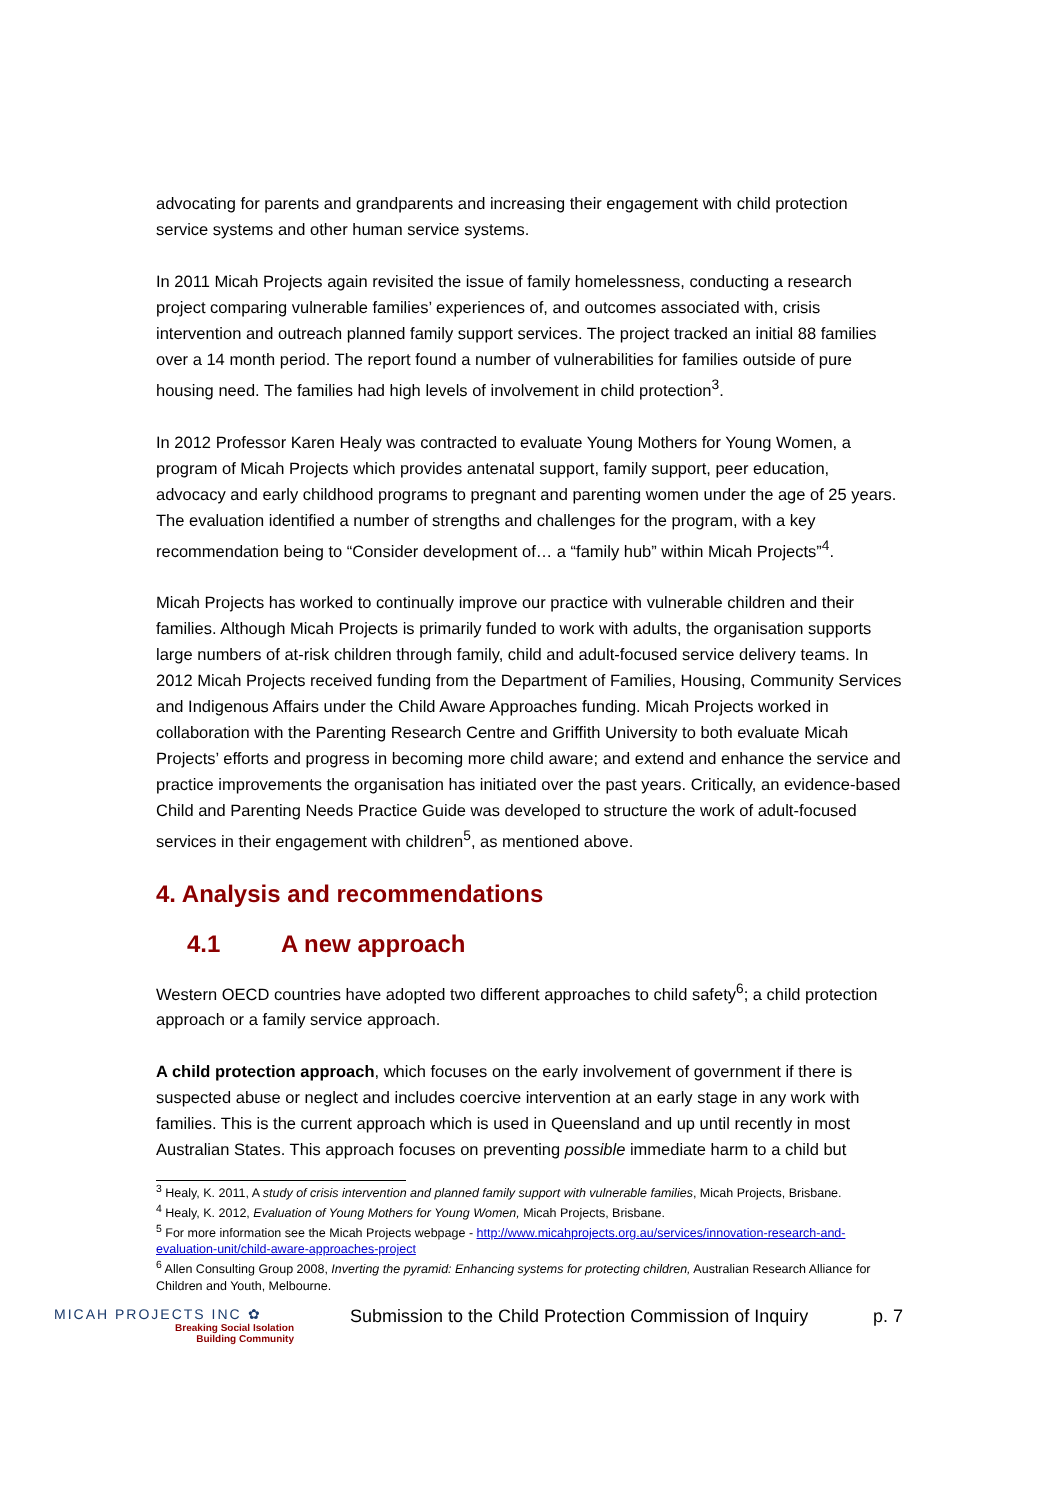advocating for parents and grandparents and increasing their engagement with child protection service systems and other human service systems.
In 2011 Micah Projects again revisited the issue of family homelessness, conducting a research project comparing vulnerable families’ experiences of, and outcomes associated with, crisis intervention and outreach planned family support services. The project tracked an initial 88 families over a 14 month period. The report found a number of vulnerabilities for families outside of pure housing need. The families had high levels of involvement in child protection<sup>3</sup>.
In 2012 Professor Karen Healy was contracted to evaluate Young Mothers for Young Women, a program of Micah Projects which provides antenatal support, family support, peer education, advocacy and early childhood programs to pregnant and parenting women under the age of 25 years. The evaluation identified a number of strengths and challenges for the program, with a key recommendation being to “Consider development of… a “family hub” within Micah Projects”<sup>4</sup>.
Micah Projects has worked to continually improve our practice with vulnerable children and their families. Although Micah Projects is primarily funded to work with adults, the organisation supports large numbers of at-risk children through family, child and adult-focused service delivery teams. In 2012 Micah Projects received funding from the Department of Families, Housing, Community Services and Indigenous Affairs under the Child Aware Approaches funding. Micah Projects worked in collaboration with the Parenting Research Centre and Griffith University to both evaluate Micah Projects’ efforts and progress in becoming more child aware; and extend and enhance the service and practice improvements the organisation has initiated over the past years. Critically, an evidence-based Child and Parenting Needs Practice Guide was developed to structure the work of adult-focused services in their engagement with children<sup>5</sup>, as mentioned above.
4. Analysis and recommendations
4.1 A new approach
Western OECD countries have adopted two different approaches to child safety<sup>6</sup>; a child protection approach or a family service approach.
A child protection approach, which focuses on the early involvement of government if there is suspected abuse or neglect and includes coercive intervention at an early stage in any work with families. This is the current approach which is used in Queensland and up until recently in most Australian States. This approach focuses on preventing possible immediate harm to a child but
<sup>3</sup> Healy, K. 2011, A study of crisis intervention and planned family support with vulnerable families, Micah Projects, Brisbane.
<sup>4</sup> Healy, K. 2012, Evaluation of Young Mothers for Young Women, Micah Projects, Brisbane.
<sup>5</sup> For more information see the Micah Projects webpage - http://www.micahprojects.org.au/services/innovation-research-and-evaluation-unit/child-aware-approaches-project
<sup>6</sup> Allen Consulting Group 2008, Inverting the pyramid: Enhancing systems for protecting children, Australian Research Alliance for Children and Youth, Melbourne.
MICAH PROJECTS INC ✿
Breaking Social Isolation
Building Community
Submission to the Child Protection Commission of Inquiry
p. 7